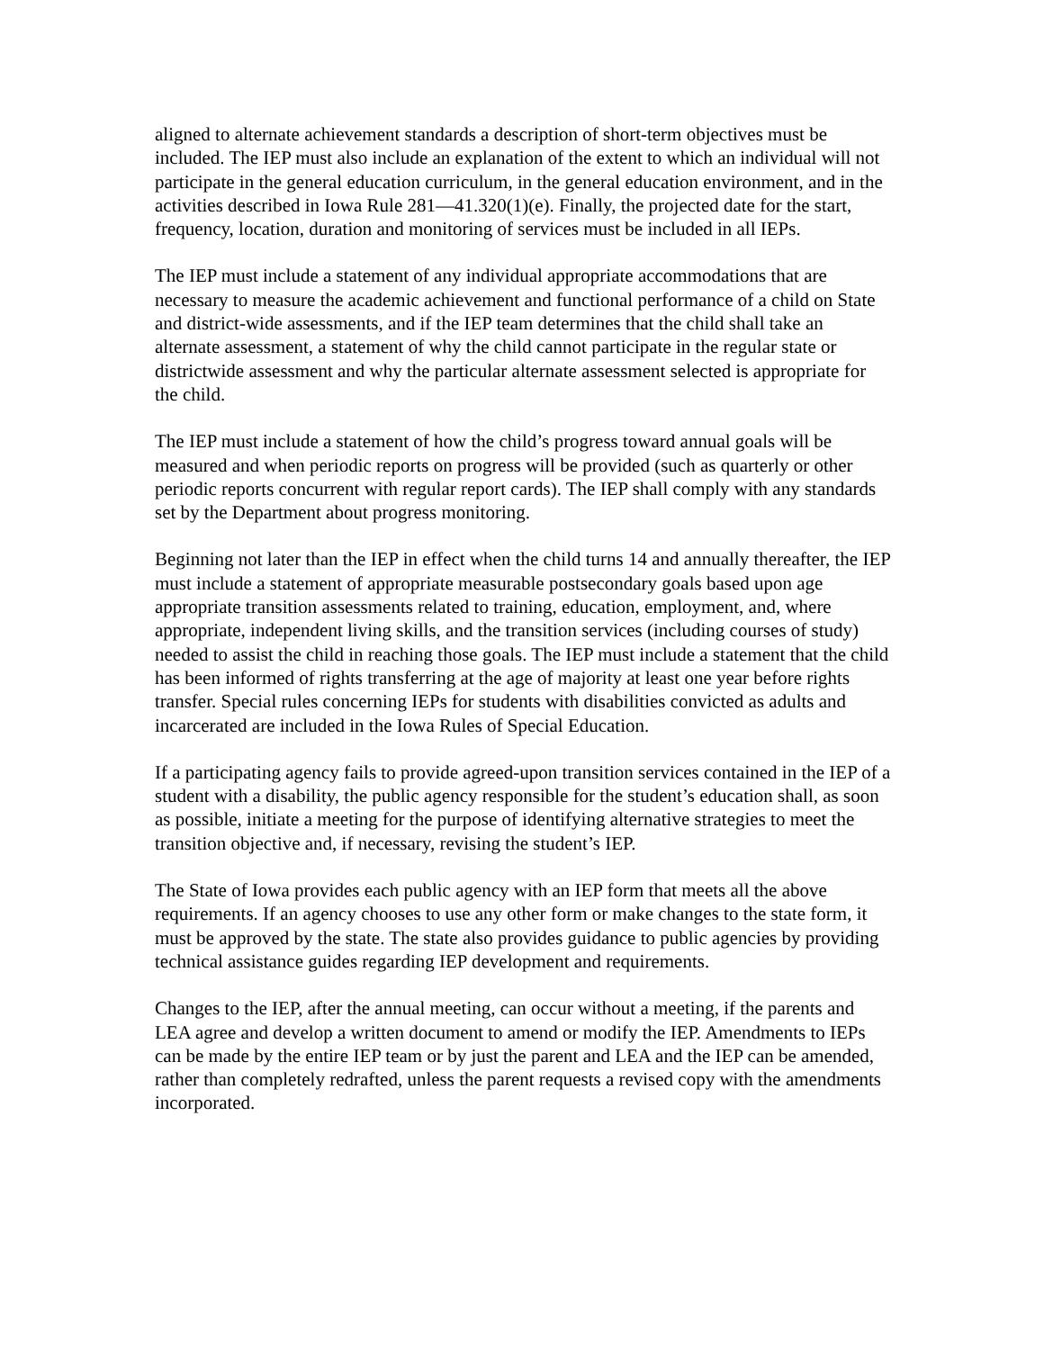aligned to alternate achievement standards a description of short-term objectives must be included. The IEP must also include an explanation of the extent to which an individual will not participate in the general education curriculum, in the general education environment, and in the activities described in Iowa Rule 281—41.320(1)(e). Finally, the projected date for the start, frequency, location, duration and monitoring of services must be included in all IEPs.
The IEP must include a statement of any individual appropriate accommodations that are necessary to measure the academic achievement and functional performance of a child on State and district-wide assessments, and if the IEP team determines that the child shall take an alternate assessment, a statement of why the child cannot participate in the regular state or districtwide assessment and why the particular alternate assessment selected is appropriate for the child.
The IEP must include a statement of how the child’s progress toward annual goals will be measured and when periodic reports on progress will be provided (such as quarterly or other periodic reports concurrent with regular report cards). The IEP shall comply with any standards set by the Department about progress monitoring.
Beginning not later than the IEP in effect when the child turns 14 and annually thereafter, the IEP must include a statement of appropriate measurable postsecondary goals based upon age appropriate transition assessments related to training, education, employment, and, where appropriate, independent living skills, and the transition services (including courses of study) needed to assist the child in reaching those goals. The IEP must include a statement that the child has been informed of rights transferring at the age of majority at least one year before rights transfer. Special rules concerning IEPs for students with disabilities convicted as adults and incarcerated are included in the Iowa Rules of Special Education.
If a participating agency fails to provide agreed-upon transition services contained in the IEP of a student with a disability, the public agency responsible for the student’s education shall, as soon as possible, initiate a meeting for the purpose of identifying alternative strategies to meet the transition objective and, if necessary, revising the student’s IEP.
The State of Iowa provides each public agency with an IEP form that meets all the above requirements. If an agency chooses to use any other form or make changes to the state form, it must be approved by the state. The state also provides guidance to public agencies by providing technical assistance guides regarding IEP development and requirements.
Changes to the IEP, after the annual meeting, can occur without a meeting, if the parents and LEA agree and develop a written document to amend or modify the IEP. Amendments to IEPs can be made by the entire IEP team or by just the parent and LEA and the IEP can be amended, rather than completely redrafted, unless the parent requests a revised copy with the amendments incorporated.